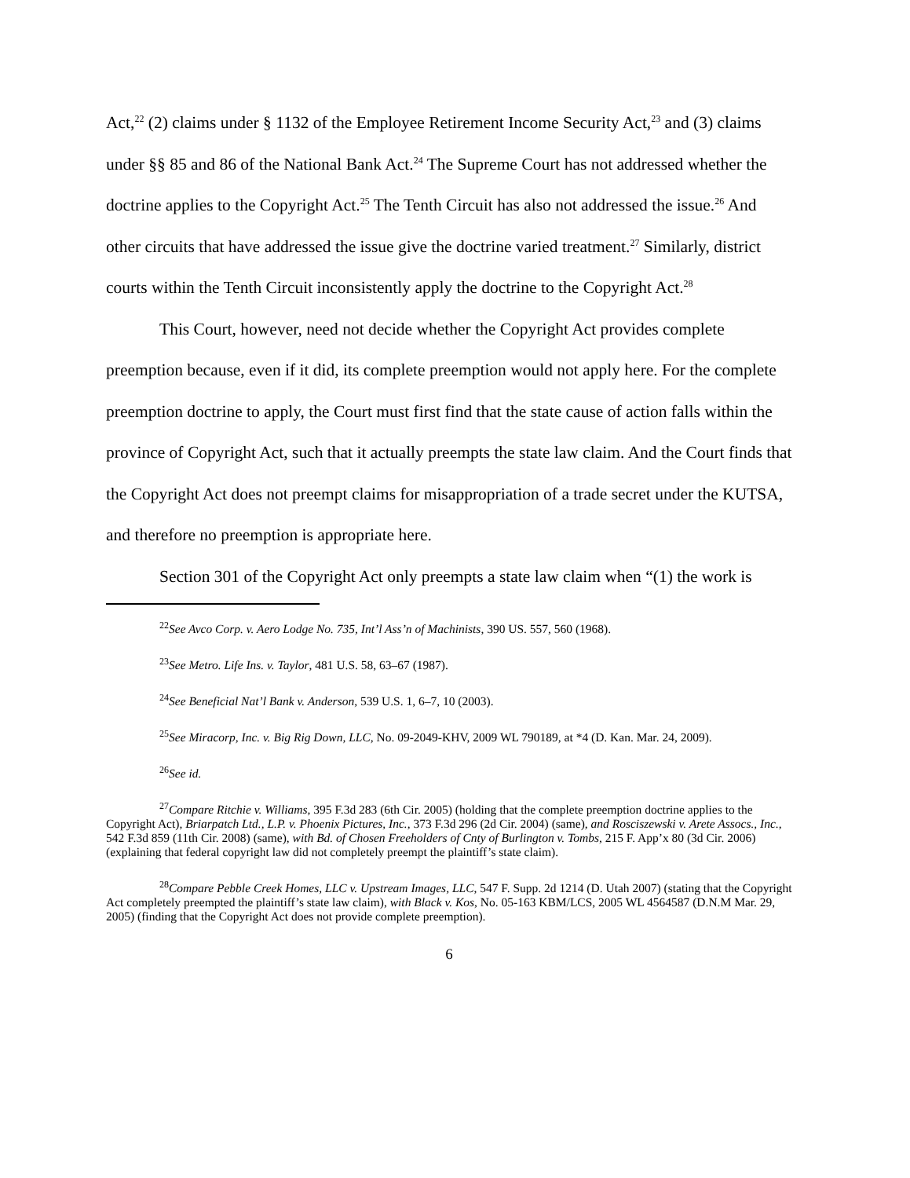Act,<sup>22</sup> (2) claims under § 1132 of the Employee Retirement Income Security Act,<sup>23</sup> and (3) claims under §§ 85 and 86 of the National Bank Act.<sup>24</sup> The Supreme Court has not addressed whether the doctrine applies to the Copyright Act.<sup>25</sup> The Tenth Circuit has also not addressed the issue.<sup>26</sup> And other circuits that have addressed the issue give the doctrine varied treatment.<sup>27</sup> Similarly, district courts within the Tenth Circuit inconsistently apply the doctrine to the Copyright Act.<sup>28</sup>
This Court, however, need not decide whether the Copyright Act provides complete preemption because, even if it did, its complete preemption would not apply here. For the complete preemption doctrine to apply, the Court must first find that the state cause of action falls within the province of Copyright Act, such that it actually preempts the state law claim. And the Court finds that the Copyright Act does not preempt claims for misappropriation of a trade secret under the KUTSA, and therefore no preemption is appropriate here.
Section 301 of the Copyright Act only preempts a state law claim when “(1) the work is
<sup>22</sup> See Avco Corp. v. Aero Lodge No. 735, Int’l Ass’n of Machinists, 390 US. 557, 560 (1968).
<sup>23</sup> See Metro. Life Ins. v. Taylor, 481 U.S. 58, 63–67 (1987).
<sup>24</sup> See Beneficial Nat’l Bank v. Anderson, 539 U.S. 1, 6–7, 10 (2003).
<sup>25</sup> See Miracorp, Inc. v. Big Rig Down, LLC, No. 09-2049-KHV, 2009 WL 790189, at *4 (D. Kan. Mar. 24, 2009).
<sup>26</sup> See id.
<sup>27</sup> Compare Ritchie v. Williams, 395 F.3d 283 (6th Cir. 2005) (holding that the complete preemption doctrine applies to the Copyright Act), Briarpatch Ltd., L.P. v. Phoenix Pictures, Inc., 373 F.3d 296 (2d Cir. 2004) (same), and Rosciszewski v. Arete Assocs., Inc., 542 F.3d 859 (11th Cir. 2008) (same), with Bd. of Chosen Freeholders of Cnty of Burlington v. Tombs, 215 F. App’x 80 (3d Cir. 2006) (explaining that federal copyright law did not completely preempt the plaintiff’s state claim).
<sup>28</sup> Compare Pebble Creek Homes, LLC v. Upstream Images, LLC, 547 F. Supp. 2d 1214 (D. Utah 2007) (stating that the Copyright Act completely preempted the plaintiff’s state law claim), with Black v. Kos, No. 05-163 KBM/LCS, 2005 WL 4564587 (D.N.M Mar. 29, 2005) (finding that the Copyright Act does not provide complete preemption).
6